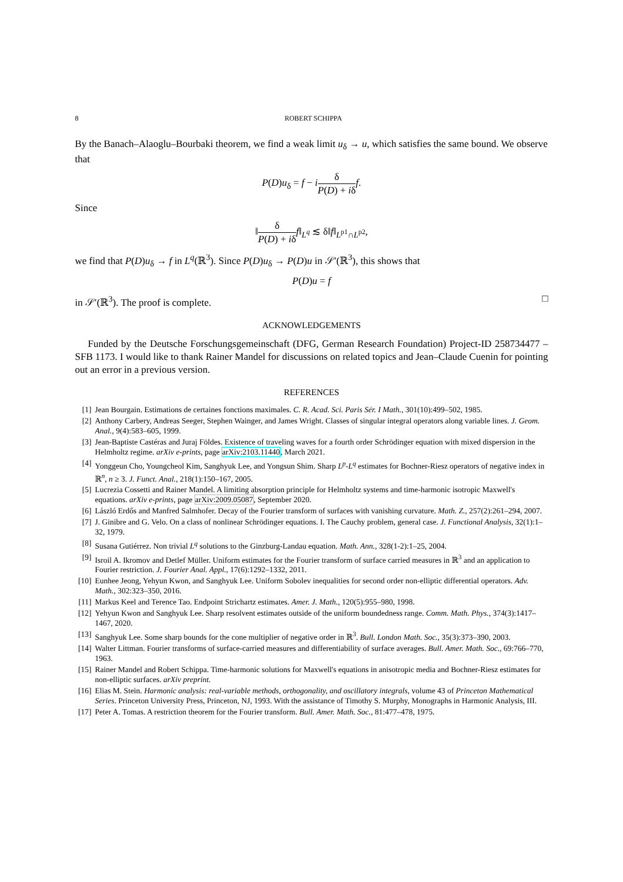8 ROBERT SCHIPPA
By the Banach–Alaoglu–Bourbaki theorem, we find a weak limit u<sub>δ</sub> → u, which satisfies the same bound. We observe that
P(D)u<sub>δ</sub> = f − iδ P(D) + iδ f.
Since
‖δ P(D) + iδ f‖<sub>L<sup>q</sup></sub> ≲ δ‖f‖<sub>L<sup>p1</sup>∩L<sup>p2</sup></sub>,
we find that P(D)u<sub>δ</sub> → f in L<sup>q</sup>(ℝ<sup>3</sup>). Since P(D)u<sub>δ</sub> → P(D)u in 𝒮′(ℝ<sup>3</sup>), this shows that
P(D)u = f
in 𝒮′(ℝ<sup>3</sup>). The proof is complete. □
ACKNOWLEDGEMENTS
Funded by the Deutsche Forschungsgemeinschaft (DFG, German Research Foundation) Project-ID 258734477 – SFB 1173. I would like to thank Rainer Mandel for discussions on related topics and Jean–Claude Cuenin for pointing out an error in a previous version.
REFERENCES
[1] Jean Bourgain. Estimations de certaines fonctions maximales. C. R. Acad. Sci. Paris Sér. I Math., 301(10):499–502, 1985.
[2] Anthony Carbery, Andreas Seeger, Stephen Wainger, and James Wright. Classes of singular integral operators along variable lines. J. Geom. Anal., 9(4):583–605, 1999.
[3] Jean-Baptiste Castéras and Juraj Földes. Existence of traveling waves for a fourth order Schrödinger equation with mixed dispersion in the Helmholtz regime. arXiv e-prints, page arXiv:2103.11440, March 2021.
[4] Yonggeun Cho, Youngcheol Kim, Sanghyuk Lee, and Yongsun Shim. Sharp L<sup>p</sup>-L<sup>q</sup> estimates for Bochner-Riesz operators of negative index in ℝ<sup>n</sup>, n ≥ 3. J. Funct. Anal., 218(1):150–167, 2005.
[5] Lucrezia Cossetti and Rainer Mandel. A limiting absorption principle for Helmholtz systems and time-harmonic isotropic Maxwell's equations. arXiv e-prints, page arXiv:2009.05087, September 2020.
[6] László Erdős and Manfred Salmhofer. Decay of the Fourier transform of surfaces with vanishing curvature. Math. Z., 257(2):261–294, 2007.
[7] J. Ginibre and G. Velo. On a class of nonlinear Schrödinger equations. I. The Cauchy problem, general case. J. Functional Analysis, 32(1):1–32, 1979.
[8] Susana Gutiérrez. Non trivial L<sup>q</sup> solutions to the Ginzburg-Landau equation. Math. Ann., 328(1-2):1–25, 2004.
[9] Isroil A. Ikromov and Detlef Müller. Uniform estimates for the Fourier transform of surface carried measures in ℝ<sup>3</sup> and an application to Fourier restriction. J. Fourier Anal. Appl., 17(6):1292–1332, 2011.
[10] Eunhee Jeong, Yehyun Kwon, and Sanghyuk Lee. Uniform Sobolev inequalities for second order non-elliptic differential operators. Adv. Math., 302:323–350, 2016.
[11] Markus Keel and Terence Tao. Endpoint Strichartz estimates. Amer. J. Math., 120(5):955–980, 1998.
[12] Yehyun Kwon and Sanghyuk Lee. Sharp resolvent estimates outside of the uniform boundedness range. Comm. Math. Phys., 374(3):1417–1467, 2020.
[13] Sanghyuk Lee. Some sharp bounds for the cone multiplier of negative order in ℝ<sup>3</sup>. Bull. London Math. Soc., 35(3):373–390, 2003.
[14] Walter Littman. Fourier transforms of surface-carried measures and differentiability of surface averages. Bull. Amer. Math. Soc., 69:766–770, 1963.
[15] Rainer Mandel and Robert Schippa. Time-harmonic solutions for Maxwell's equations in anisotropic media and Bochner-Riesz estimates for non-elliptic surfaces. arXiv preprint.
[16] Elias M. Stein. Harmonic analysis: real-variable methods, orthogonality, and oscillatory integrals, volume 43 of Princeton Mathematical Series. Princeton University Press, Princeton, NJ, 1993. With the assistance of Timothy S. Murphy, Monographs in Harmonic Analysis, III.
[17] Peter A. Tomas. A restriction theorem for the Fourier transform. Bull. Amer. Math. Soc., 81:477–478, 1975.